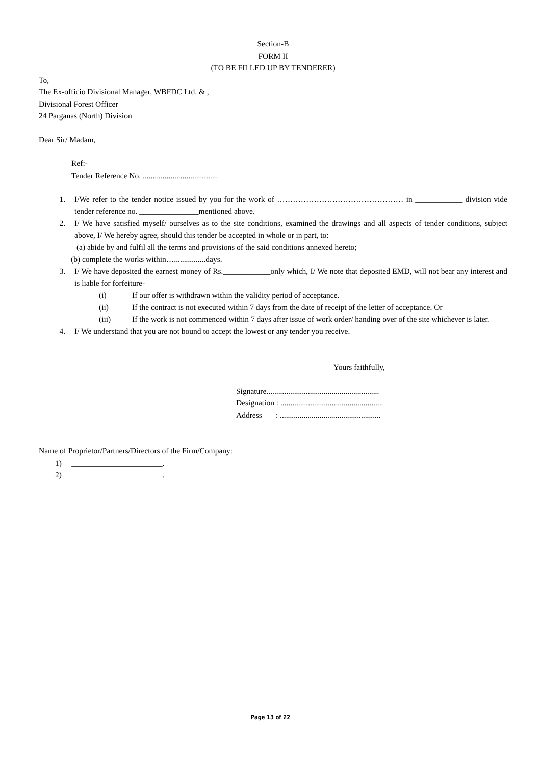Section-B
FORM II
(TO BE FILLED UP BY TENDERER)
To,
The Ex-officio Divisional Manager, WBFDC Ltd. & ,
Divisional Forest Officer
24 Parganas (North) Division
Dear Sir/ Madam,
Ref:-
Tender Reference No. ......................................
1. I/We refer to the tender notice issued by you for the work of ………………………………………… in ____________ division vide tender reference no. _______________mentioned above.
2. I/ We have satisfied myself/ ourselves as to the site conditions, examined the drawings and all aspects of tender conditions, subject above, I/ We hereby agree, should this tender be accepted in whole or in part, to:
(a) abide by and fulfil all the terms and provisions of the said conditions annexed hereto;
(b) complete the works within…................days.
3. I/ We have deposited the earnest money of Rs.____________only which, I/ We note that deposited EMD, will not bear any interest and is liable for forfeiture-
(i) If our offer is withdrawn within the validity period of acceptance.
(ii) If the contract is not executed within 7 days from the date of receipt of the letter of acceptance. Or
(iii) If the work is not commenced within 7 days after issue of work order/ handing over of the site whichever is later.
4. I/ We understand that you are not bound to accept the lowest or any tender you receive.
Yours faithfully,
Signature.........................................................
Designation : ....................................................
Address : ...................................................
Name of Proprietor/Partners/Directors of the Firm/Company:
1) _______________________.
2) _______________________.
Page 13 of 22